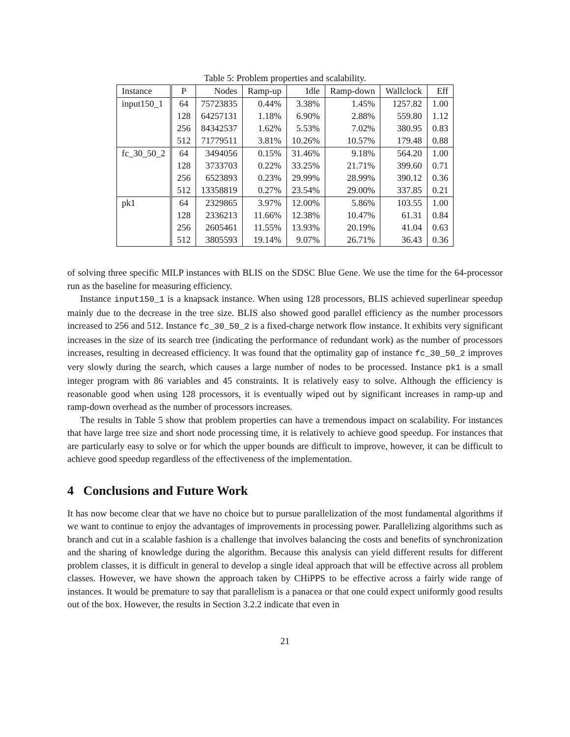Table 5: Problem properties and scalability.
| Instance | P | Nodes | Ramp-up | Idle | Ramp-down | Wallclock | Eff |
| --- | --- | --- | --- | --- | --- | --- | --- |
| input150_1 | 64 | 75723835 | 0.44% | 3.38% | 1.45% | 1257.82 | 1.00 |
| | 128 | 64257131 | 1.18% | 6.90% | 2.88% | 559.80 | 1.12 |
| | 256 | 84342537 | 1.62% | 5.53% | 7.02% | 380.95 | 0.83 |
| | 512 | 71779511 | 3.81% | 10.26% | 10.57% | 179.48 | 0.88 |
| fc_30_50_2 | 64 | 3494056 | 0.15% | 31.46% | 9.18% | 564.20 | 1.00 |
| | 128 | 3733703 | 0.22% | 33.25% | 21.71% | 399.60 | 0.71 |
| | 256 | 6523893 | 0.23% | 29.99% | 28.99% | 390.12 | 0.36 |
| | 512 | 13358819 | 0.27% | 23.54% | 29.00% | 337.85 | 0.21 |
| pk1 | 64 | 2329865 | 3.97% | 12.00% | 5.86% | 103.55 | 1.00 |
| | 128 | 2336213 | 11.66% | 12.38% | 10.47% | 61.31 | 0.84 |
| | 256 | 2605461 | 11.55% | 13.93% | 20.19% | 41.04 | 0.63 |
| | 512 | 3805593 | 19.14% | 9.07% | 26.71% | 36.43 | 0.36 |
of solving three specific MILP instances with BLIS on the SDSC Blue Gene. We use the time for the 64-processor run as the baseline for measuring efficiency.
Instance input150_1 is a knapsack instance. When using 128 processors, BLIS achieved superlinear speedup mainly due to the decrease in the tree size. BLIS also showed good parallel efficiency as the number processors increased to 256 and 512. Instance fc_30_50_2 is a fixed-charge network flow instance. It exhibits very significant increases in the size of its search tree (indicating the performance of redundant work) as the number of processors increases, resulting in decreased efficiency. It was found that the optimality gap of instance fc_30_50_2 improves very slowly during the search, which causes a large number of nodes to be processed. Instance pk1 is a small integer program with 86 variables and 45 constraints. It is relatively easy to solve. Although the efficiency is reasonable good when using 128 processors, it is eventually wiped out by significant increases in ramp-up and ramp-down overhead as the number of processors increases.
The results in Table 5 show that problem properties can have a tremendous impact on scalability. For instances that have large tree size and short node processing time, it is relatively to achieve good speedup. For instances that are particularly easy to solve or for which the upper bounds are difficult to improve, however, it can be difficult to achieve good speedup regardless of the effectiveness of the implementation.
4 Conclusions and Future Work
It has now become clear that we have no choice but to pursue parallelization of the most fundamental algorithms if we want to continue to enjoy the advantages of improvements in processing power. Parallelizing algorithms such as branch and cut in a scalable fashion is a challenge that involves balancing the costs and benefits of synchronization and the sharing of knowledge during the algorithm. Because this analysis can yield different results for different problem classes, it is difficult in general to develop a single ideal approach that will be effective across all problem classes. However, we have shown the approach taken by CHiPPS to be effective across a fairly wide range of instances. It would be premature to say that parallelism is a panacea or that one could expect uniformly good results out of the box. However, the results in Section 3.2.2 indicate that even in
21